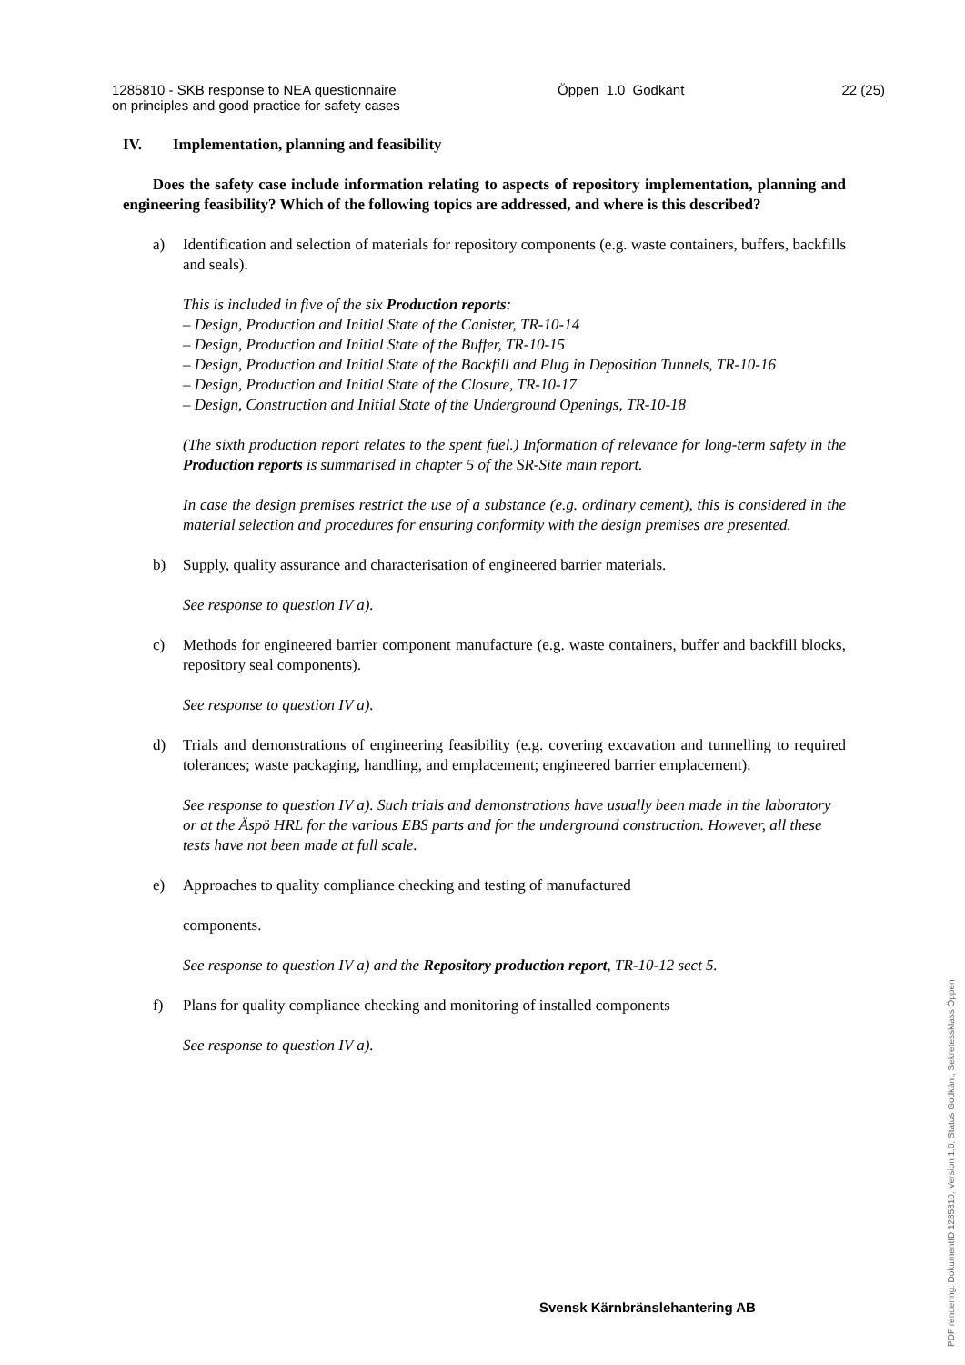1285810 - SKB response to NEA questionnaire
on principles and good practice for safety cases
Öppen 1.0 Godkänt 22 (25)
IV. Implementation, planning and feasibility
Does the safety case include information relating to aspects of repository implementation, planning and engineering feasibility? Which of the following topics are addressed, and where is this described?
a) Identification and selection of materials for repository components (e.g. waste containers, buffers, backfills and seals).
This is included in five of the six Production reports:
– Design, Production and Initial State of the Canister, TR-10-14
– Design, Production and Initial State of the Buffer, TR-10-15
– Design, Production and Initial State of the Backfill and Plug in Deposition Tunnels, TR-10-16
– Design, Production and Initial State of the Closure, TR-10-17
– Design, Construction and Initial State of the Underground Openings, TR-10-18
(The sixth production report relates to the spent fuel.) Information of relevance for long-term safety in the Production reports is summarised in chapter 5 of the SR-Site main report.
In case the design premises restrict the use of a substance (e.g. ordinary cement), this is considered in the material selection and procedures for ensuring conformity with the design premises are presented.
b) Supply, quality assurance and characterisation of engineered barrier materials.
See response to question IV a).
c) Methods for engineered barrier component manufacture (e.g. waste containers, buffer and backfill blocks, repository seal components).
See response to question IV a).
d) Trials and demonstrations of engineering feasibility (e.g. covering excavation and tunnelling to required tolerances; waste packaging, handling, and emplacement; engineered barrier emplacement).
See response to question IV a). Such trials and demonstrations have usually been made in the laboratory or at the Äspö HRL for the various EBS parts and for the underground construction. However, all these tests have not been made at full scale.
e) Approaches to quality compliance checking and testing of manufactured
components.
See response to question IV a) and the Repository production report, TR-10-12 sect 5.
f) Plans for quality compliance checking and monitoring of installed components
See response to question IV a).
Svensk Kärnbränslehantering AB
PDF rendering: DokumentID 1285810, Version 1.0, Status Godkänt, Sekretessklass Öppen